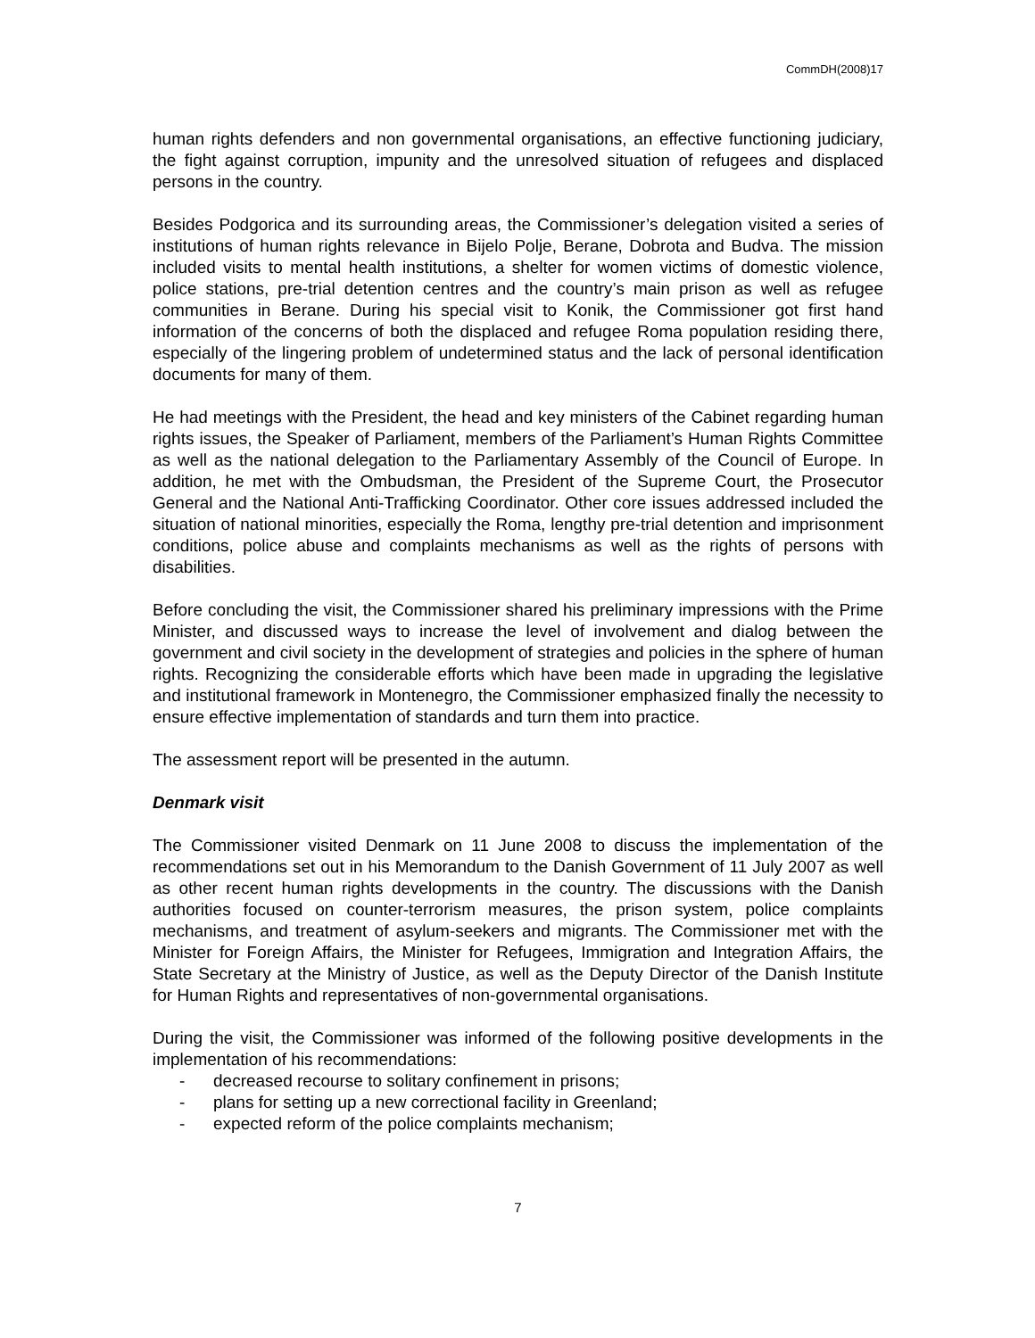CommDH(2008)17
human rights defenders and non governmental organisations, an effective functioning judiciary, the fight against corruption, impunity and the unresolved situation of refugees and displaced persons in the country.
Besides Podgorica and its surrounding areas, the Commissioner’s delegation visited a series of institutions of human rights relevance in Bijelo Polje, Berane, Dobrota and Budva. The mission included visits to mental health institutions, a shelter for women victims of domestic violence, police stations, pre-trial detention centres and the country’s main prison as well as refugee communities in Berane. During his special visit to Konik, the Commissioner got first hand information of the concerns of both the displaced and refugee Roma population residing there, especially of the lingering problem of undetermined status and the lack of personal identification documents for many of them.
He had meetings with the President, the head and key ministers of the Cabinet regarding human rights issues, the Speaker of Parliament, members of the Parliament’s Human Rights Committee as well as the national delegation to the Parliamentary Assembly of the Council of Europe. In addition, he met with the Ombudsman, the President of the Supreme Court, the Prosecutor General and the National Anti-Trafficking Coordinator. Other core issues addressed included the situation of national minorities, especially the Roma, lengthy pre-trial detention and imprisonment conditions, police abuse and complaints mechanisms as well as the rights of persons with disabilities.
Before concluding the visit, the Commissioner shared his preliminary impressions with the Prime Minister, and discussed ways to increase the level of involvement and dialog between the government and civil society in the development of strategies and policies in the sphere of human rights. Recognizing the considerable efforts which have been made in upgrading the legislative and institutional framework in Montenegro, the Commissioner emphasized finally the necessity to ensure effective implementation of standards and turn them into practice.
The assessment report will be presented in the autumn.
Denmark visit
The Commissioner visited Denmark on 11 June 2008 to discuss the implementation of the recommendations set out in his Memorandum to the Danish Government of 11 July 2007 as well as other recent human rights developments in the country. The discussions with the Danish authorities focused on counter-terrorism measures, the prison system, police complaints mechanisms, and treatment of asylum-seekers and migrants. The Commissioner met with the Minister for Foreign Affairs, the Minister for Refugees, Immigration and Integration Affairs, the State Secretary at the Ministry of Justice, as well as the Deputy Director of the Danish Institute for Human Rights and representatives of non-governmental organisations.
During the visit, the Commissioner was informed of the following positive developments in the implementation of his recommendations:
- decreased recourse to solitary confinement in prisons;
- plans for setting up a new correctional facility in Greenland;
- expected reform of the police complaints mechanism;
7